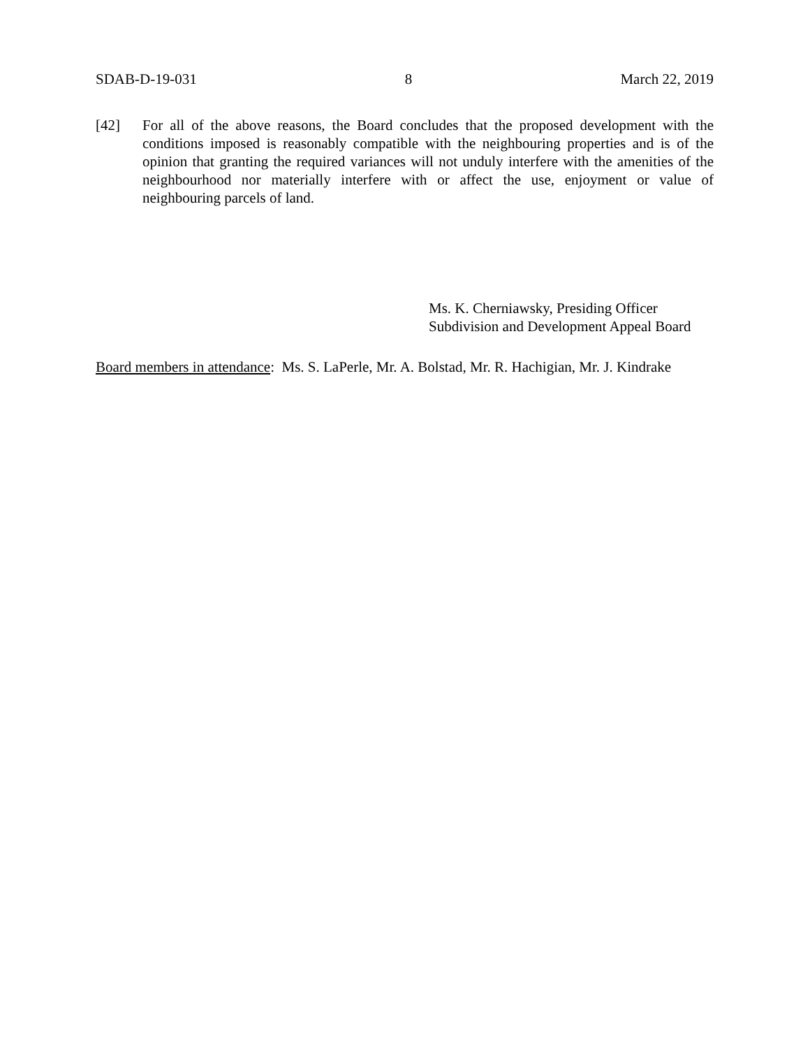SDAB-D-19-031 8 March 22, 2019
[42] For all of the above reasons, the Board concludes that the proposed development with the conditions imposed is reasonably compatible with the neighbouring properties and is of the opinion that granting the required variances will not unduly interfere with the amenities of the neighbourhood nor materially interfere with or affect the use, enjoyment or value of neighbouring parcels of land.
Ms. K. Cherniawsky, Presiding Officer
Subdivision and Development Appeal Board
Board members in attendance: Ms. S. LaPerle, Mr. A. Bolstad, Mr. R. Hachigian, Mr. J. Kindrake